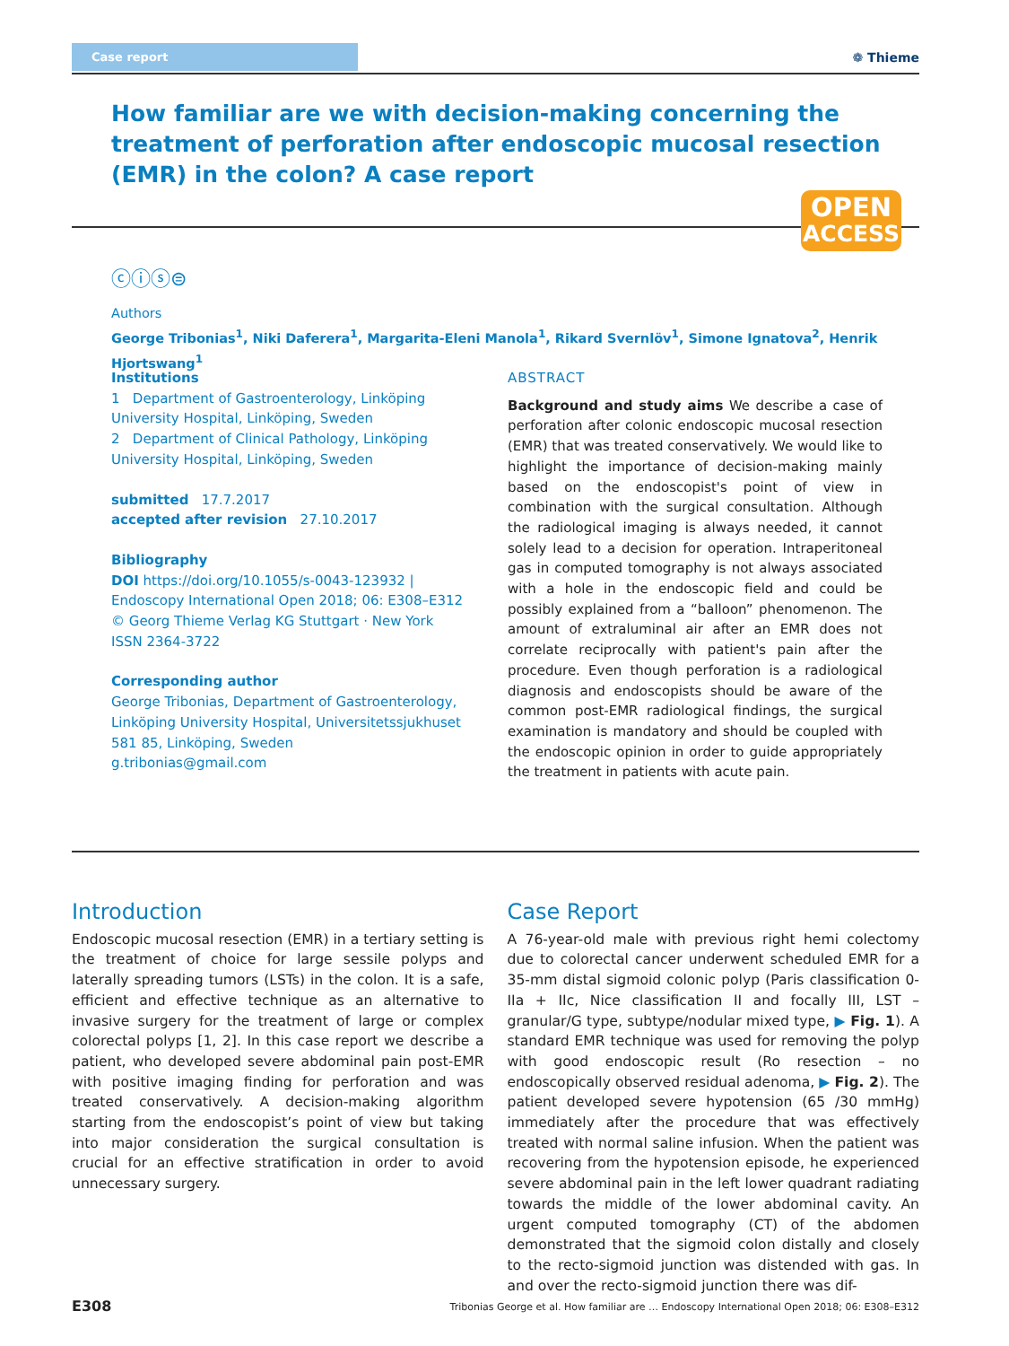Case report ❁ Thieme
How familiar are we with decision-making concerning the treat­ment of perforation after endoscopic mucosal resection (EMR) in the colon? A case report
OPEN
ACCESS
ⓒⓘⓢ⊜
Authors
George Tribonias<sup>1</sup>, Niki Daferera<sup>1</sup>, Margarita-Eleni Manola<sup>1</sup>, Rikard Svernlöv<sup>1</sup>, Simone Ignatova<sup>2</sup>, Henrik Hjortswang<sup>1</sup>
Institutions
1 Department of Gastroenterology, Linköping University Hospital, Linköping, Sweden
2 Department of Clinical Pathology, Linköping University Hospital, Linköping, Sweden
submitted 17.7.2017
accepted after revision 27.10.2017
Bibliography
DOI https://doi.org/10.1055/s-0043-123932 |
Endoscopy International Open 2018; 06: E308–E312
© Georg Thieme Verlag KG Stuttgart · New York
ISSN 2364-3722
Corresponding author
George Tribonias, Department of Gastroenterology, Linköping University Hospital, Universitetssjukhuset 581 85, Linköping, Sweden
g.tribonias@gmail.com
ABSTRACT
Background and study aims We describe a case of perforation after colonic endoscopic mucosal resection (EMR) that was treated conservatively. We would like to highlight the importance of decision-making mainly based on the endoscopist's point of view in combination with the surgical consultation. Although the radiological imaging is always needed, it cannot solely lead to a decision for operation. Intraperitoneal gas in computed tomography is not always associated with a hole in the endoscopic field and could be possibly explained from a “balloon” phenomenon. The amount of extraluminal air after an EMR does not correlate reciprocally with patient's pain after the procedure. Even though perforation is a radiological diagnosis and endoscopists should be aware of the common post-EMR radiological findings, the surgical examination is mandatory and should be coupled with the endoscopic opinion in order to guide appropriately the treatment in patients with acute pain.
Introduction
Endoscopic mucosal resection (EMR) in a tertiary setting is the treatment of choice for large sessile polyps and laterally spreading tumors (LSTs) in the colon. It is a safe, efficient and effective technique as an alternative to invasive surgery for the treatment of large or complex colorectal polyps [1, 2]. In this case report we describe a patient, who developed severe abdominal pain post-EMR with positive imaging finding for perforation and was treated conservatively. A decision-making algorithm starting from the endoscopist’s point of view but taking into major consideration the surgical consultation is crucial for an effective stratification in order to avoid unnecessary surgery.
Case Report
A 76-year-old male with previous right hemi colectomy due to colorectal cancer underwent scheduled EMR for a 35-mm distal sigmoid colonic polyp (Paris classification 0-IIa + IIc, Nice classification II and focally III, LST – granular/G type, subtype/nodular mixed type, ▶ Fig. 1). A standard EMR technique was used for removing the polyp with good endoscopic result (Ro resection – no endoscopically observed residual adenoma, ▶ Fig. 2). The patient developed severe hypotension (65 /30 mmHg) immediately after the procedure that was effectively treated with normal saline infusion. When the patient was recovering from the hypotension episode, he experienced severe abdominal pain in the left lower quadrant radiating towards the middle of the lower abdominal cavity. An urgent computed tomography (CT) of the abdomen demonstrated that the sigmoid colon distally and closely to the recto-sigmoid junction was distended with gas. In and over the recto-sigmoid junction there was dif-
E308 Tribonias George et al. How familiar are … Endoscopy International Open 2018; 06: E308–E312